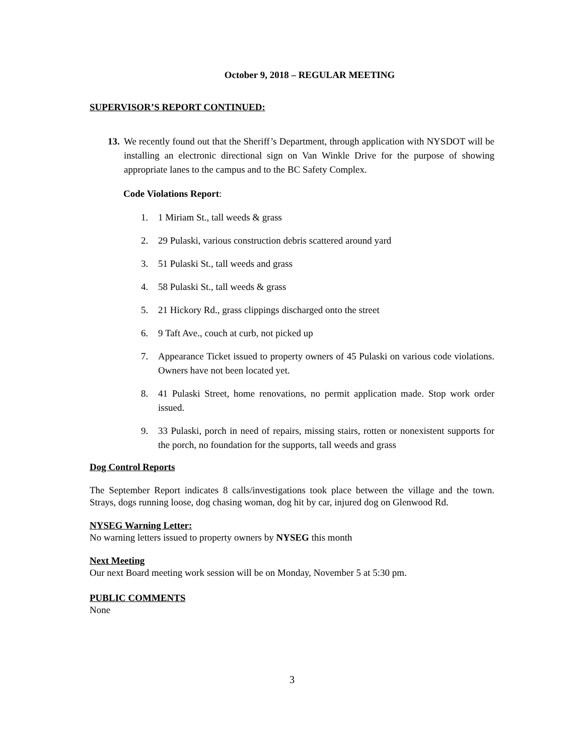October 9, 2018 – REGULAR MEETING
SUPERVISOR’S REPORT CONTINUED:
13.
We recently found out that the Sheriff’s Department, through application with NYSDOT will be installing an electronic directional sign on Van Winkle Drive for the purpose of showing appropriate lanes to the campus and to the BC Safety Complex.
Code Violations Report:
1. 1 Miriam St., tall weeds & grass
2. 29 Pulaski, various construction debris scattered around yard
3. 51 Pulaski St., tall weeds and grass
4. 58 Pulaski St., tall weeds & grass
5. 21 Hickory Rd., grass clippings discharged onto the street
6. 9 Taft Ave., couch at curb, not picked up
7. Appearance Ticket issued to property owners of 45 Pulaski on various code violations. Owners have not been located yet.
8. 41 Pulaski Street, home renovations, no permit application made. Stop work order issued.
9. 33 Pulaski, porch in need of repairs, missing stairs, rotten or nonexistent supports for the porch, no foundation for the supports, tall weeds and grass
Dog Control Reports
The September Report indicates 8 calls/investigations took place between the village and the town. Strays, dogs running loose, dog chasing woman, dog hit by car, injured dog on Glenwood Rd.
NYSEG Warning Letter:
No warning letters issued to property owners by NYSEG this month
Next Meeting
Our next Board meeting work session will be on Monday, November 5 at 5:30 pm.
PUBLIC COMMENTS
None
3